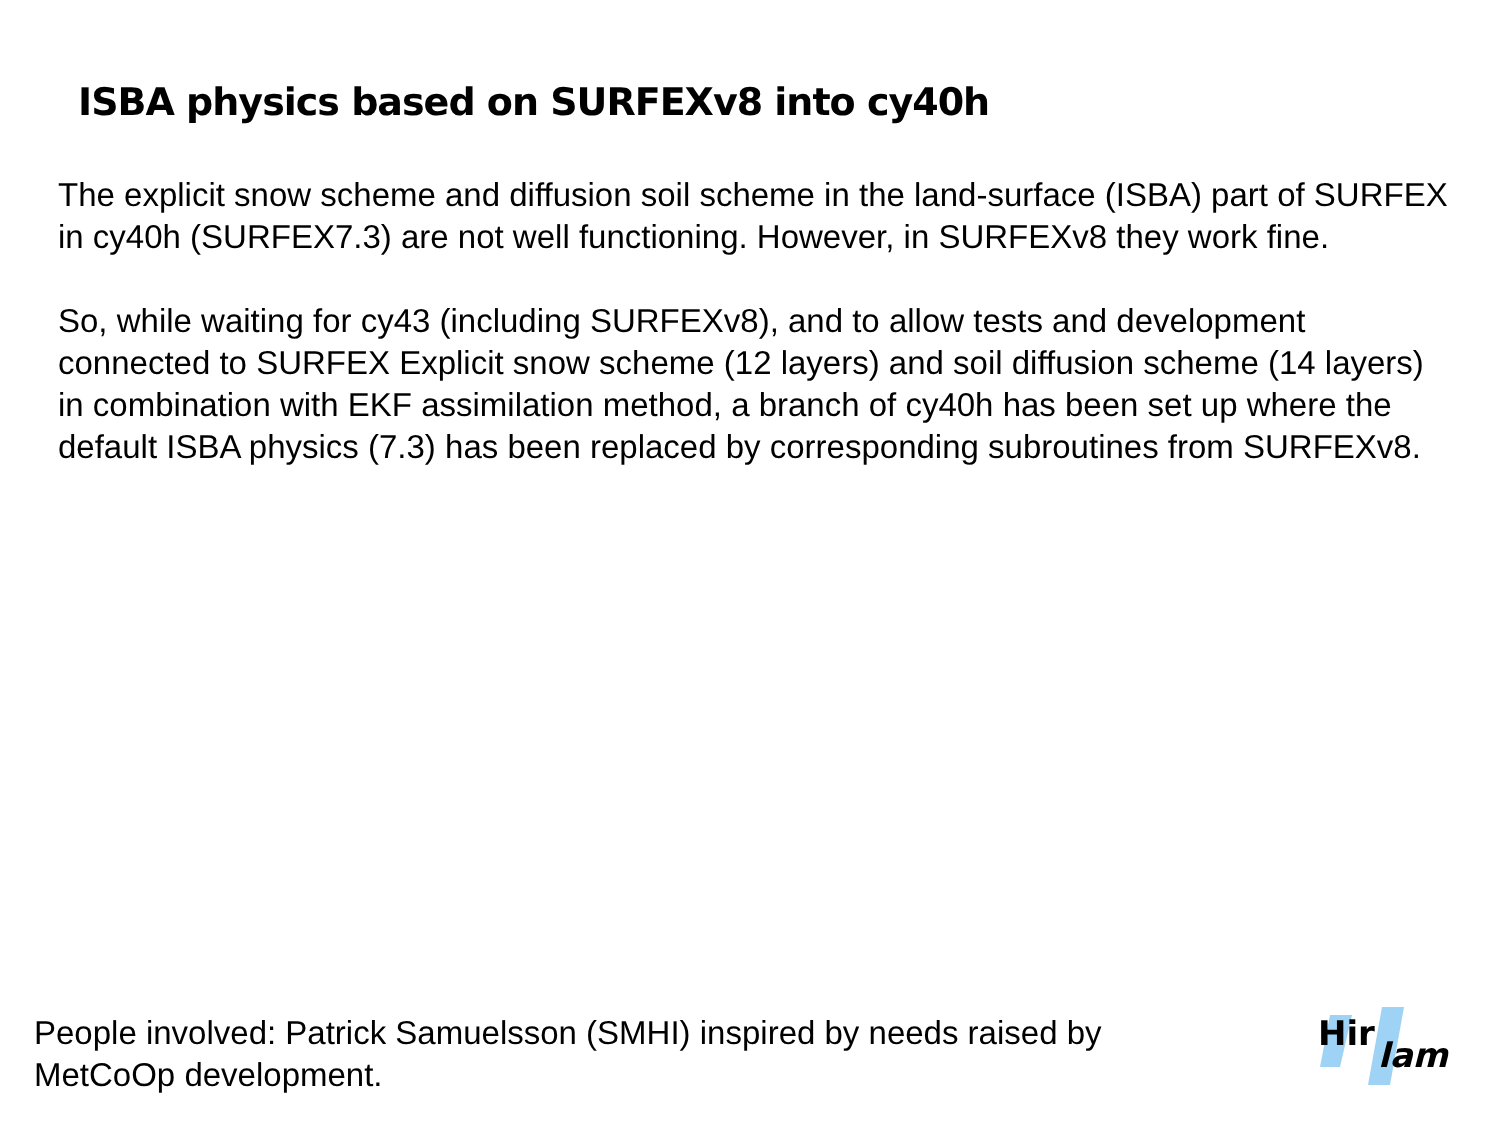ISBA physics based on SURFEXv8 into cy40h
The explicit snow scheme and diffusion soil scheme in the land-surface (ISBA) part of SURFEX in cy40h (SURFEX7.3) are not well functioning. However, in SURFEXv8 they work fine.
So, while waiting for cy43 (including SURFEXv8), and to allow tests and development connected to SURFEX Explicit snow scheme (12 layers) and soil diffusion scheme (14 layers) in combination with EKF assimilation method, a branch of cy40h has been set up where the default ISBA physics (7.3) has been replaced by corresponding subroutines from SURFEXv8.
People involved: Patrick Samuelsson (SMHI) inspired by needs raised by MetCoOp development.
Hir
lam